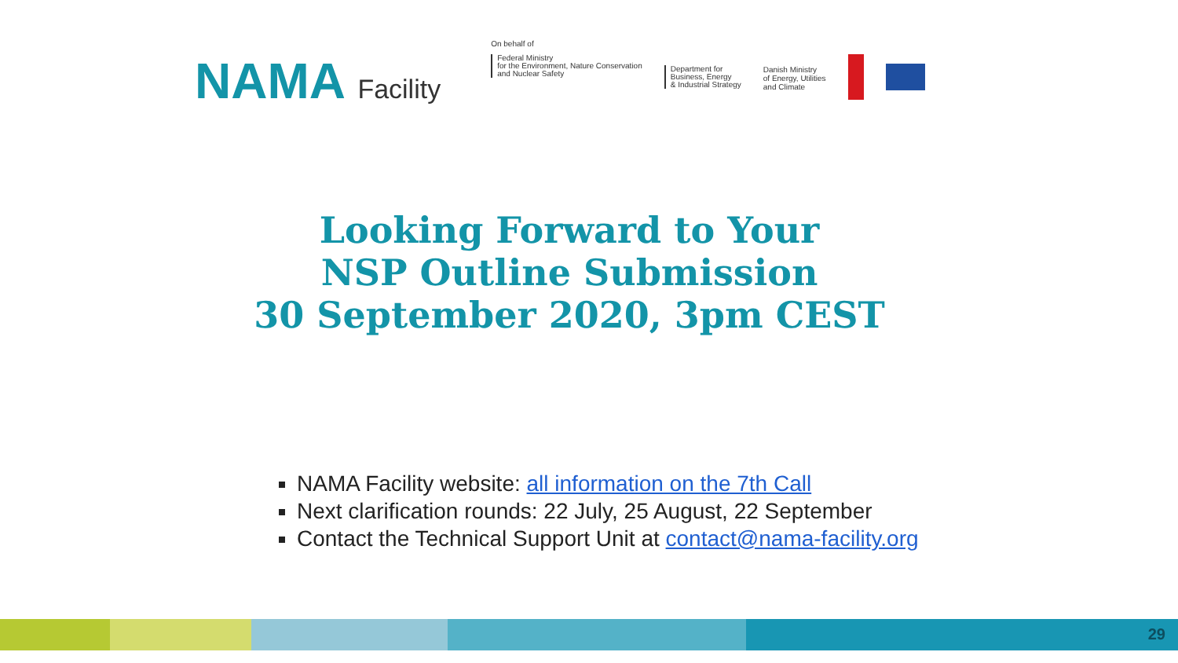NAMA Facility
On behalf of
Federal Ministry
for the Environment, Nature Conservation
and Nuclear Safety
Department for
Business, Energy
& Industrial Strategy
Danish Ministry
of Energy, Utilities
and Climate
Looking Forward to Your
NSP Outline Submission
30 September 2020, 3pm CEST
NAMA Facility website: all information on the 7th Call
Next clarification rounds: 22 July, 25 August, 22 September
Contact the Technical Support Unit at contact@nama-facility.org
29